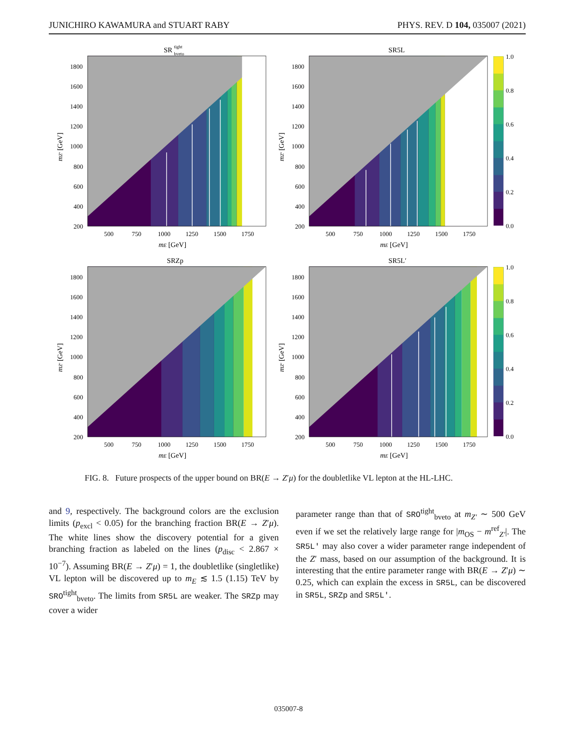JUNICHIRO KAWAMURA and STUART RABY PHYS. REV. D 104, 035007 (2021)
SR
tight
bveto
1800
1600
1400
1200
1000
800
600
400
200
500
750
1000
1250
1500
1750
mE [GeV]
mZ′ [GeV]
SR5L
1800
1600
1400
1200
1000
800
600
400
200
500
750
1000
1250
1500
1750
mE [GeV]
mZ′ [GeV]
1.0
0.8
0.6
0.4
0.2
0.0
SRZp
1800
1600
1400
1200
1000
800
600
400
200
500
750
1000
1250
1500
1750
mE [GeV]
mZ′ [GeV]
SR5L′
1800
1600
1400
1200
1000
800
600
400
200
500
750
1000
1250
1500
1750
mE [GeV]
mZ′ [GeV]
1.0
0.8
0.6
0.4
0.2
0.0
FIG. 8. Future prospects of the upper bound on BR(E → Z′μ) for the doubletlike VL lepton at the HL-LHC.
and 9, respectively. The background colors are the exclusion limits (p<sub>excl</sub> < 0.05) for the branching fraction BR(E → Z′μ). The white lines show the discovery potential for a given branching fraction as labeled on the lines (p<sub>disc</sub> < 2.867 × 10<sup>−7</sup>). Assuming BR(E → Z′μ) = 1, the doubletlike (singletlike) VL lepton will be discovered up to m<sub>E</sub> ≲ 1.5 (1.15) TeV by SRO<sup>tight</sup><sub>bveto</sub>. The limits from SR5L are weaker. The SRZp may cover a wider
parameter range than that of SRO<sup>tight</sup><sub>bveto</sub> at m<sub>Z′</sub> ∼ 500 GeV even if we set the relatively large range for |m<sub>OS</sub> − m<sup>ref</sup><sub>Z′</sub>|. The SR5L′ may also cover a wider parameter range independent of the Z′ mass, based on our assumption of the background. It is interesting that the entire parameter range with BR(E → Z′μ) ∼ 0.25, which can explain the excess in SR5L, can be discovered in SR5L, SRZp and SR5L′.
035007-8